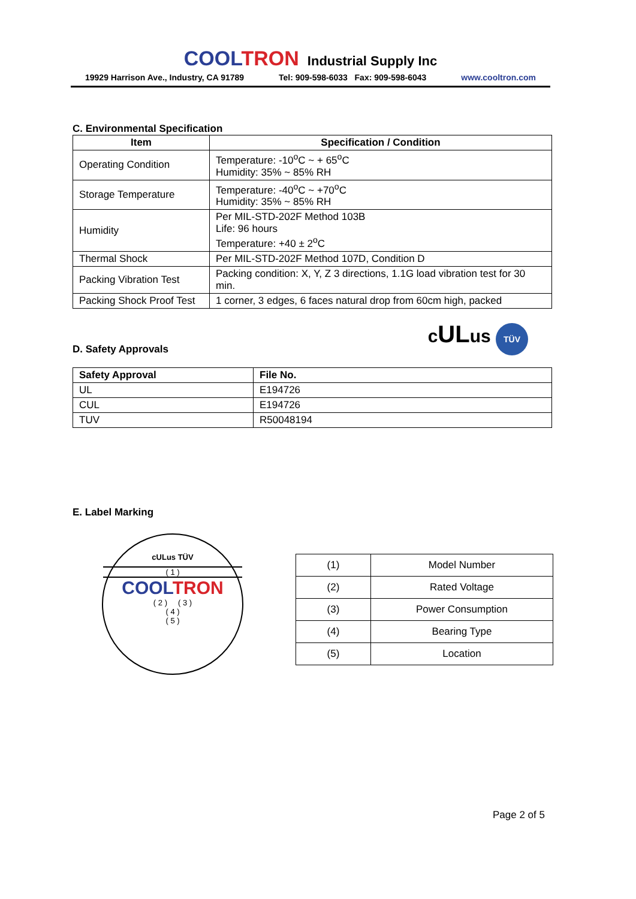COOL TRON Industrial Supply Inc
19929 Harrison Ave., Industry, CA 91789 Tel: 909-598-6033 Fax: 909-598-6043 www.cooltron.com
C. Environmental Specification
| Item | Specification / Condition |
| --- | --- |
| Operating Condition | Temperature: -10<sup>o</sup>C ~ + 65<sup>o</sup>C Humidity: 35% ~ 85% RH |
| Storage Temperature | Temperature: -40<sup>o</sup>C ~ +70<sup>o</sup>C Humidity: 35% ~ 85% RH |
| Humidity | Per MIL-STD-202F Method 103B Life: 96 hours Temperature: +40 ± 2<sup>o</sup>C |
| Thermal Shock | Per MIL-STD-202F Method 107D, Condition D |
| Packing Vibration Test | Packing condition: X, Y, Z 3 directions, 1.1G load vibration test for 30 min. |
| Packing Shock Proof Test | 1 corner, 3 edges, 6 faces natural drop from 60cm high, packed |
D. Safety Approvals
cULus TÜV
| Safety Approval | File No. |
| --- | --- |
| UL | E194726 |
| CUL | E194726 |
| TUV | R50048194 |
E. Label Marking
cULus TÜV
( 1 )
COOL TRON
( 2 ) ( 3 )
( 4 )
( 5 )
| (1) | Model Number |
| (2) | Rated Voltage |
| (3) | Power Consumption |
| (4) | Bearing Type |
| (5) | Location |
Page 2 of 5